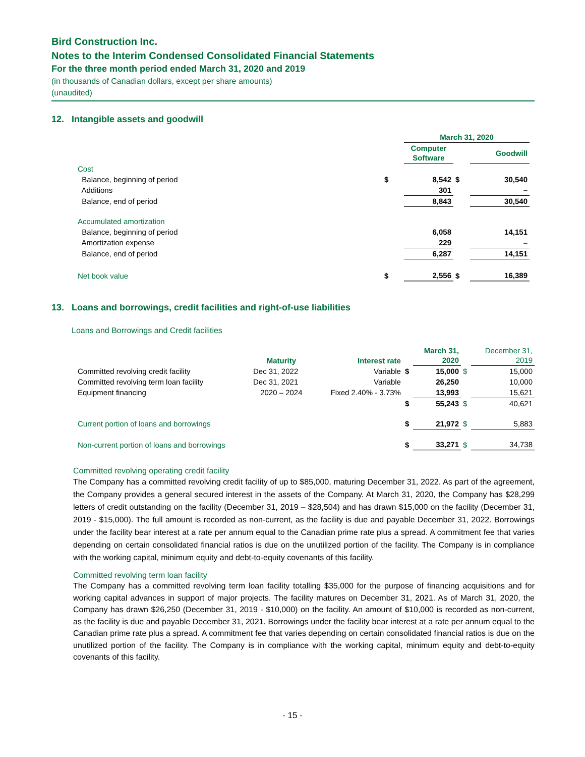Bird Construction Inc.
Notes to the Interim Condensed Consolidated Financial Statements
For the three month period ended March 31, 2020 and 2019
(in thousands of Canadian dollars, except per share amounts)
(unaudited)
12. Intangible assets and goodwill
| | | March 31, 2020 | | |
| --- | --- | --- | --- | --- |
| | | Computer Software | | Goodwill |
| Cost | | | | |
| Balance, beginning of period | $ | 8,542 | $ | 30,540 |
| Additions | | 301 | | – |
| Balance, end of period | | 8,843 | | 30,540 |
| Accumulated amortization | | | | |
| Balance, beginning of period | | 6,058 | | 14,151 |
| Amortization expense | | 229 | | – |
| Balance, end of period | | 6,287 | | 14,151 |
| Net book value | $ | 2,556 | $ | 16,389 |
13. Loans and borrowings, credit facilities and right-of-use liabilities
Loans and Borrowings and Credit facilities
| | Maturity | Interest rate | | March 31, 2020 | | December 31, 2019 |
| --- | --- | --- | --- | --- | --- | --- |
| Committed revolving credit facility | Dec 31, 2022 | Variable | $ | 15,000 | $ | 15,000 |
| Committed revolving term loan facility | Dec 31, 2021 | Variable | | 26,250 | | 10,000 |
| Equipment financing | 2020 – 2024 | Fixed 2.40% - 3.73% | | 13,993 | | 15,621 |
| | | | $ | 55,243 | $ | 40,621 |
| Current portion of loans and borrowings | | | $ | 21,972 | $ | 5,883 |
| Non-current portion of loans and borrowings | | | $ | 33,271 | $ | 34,738 |
Committed revolving operating credit facility
The Company has a committed revolving credit facility of up to $85,000, maturing December 31, 2022. As part of the agreement, the Company provides a general secured interest in the assets of the Company. At March 31, 2020, the Company has $28,299 letters of credit outstanding on the facility (December 31, 2019 – $28,504) and has drawn $15,000 on the facility (December 31, 2019 - $15,000). The full amount is recorded as non-current, as the facility is due and payable December 31, 2022. Borrowings under the facility bear interest at a rate per annum equal to the Canadian prime rate plus a spread. A commitment fee that varies depending on certain consolidated financial ratios is due on the unutilized portion of the facility. The Company is in compliance with the working capital, minimum equity and debt-to-equity covenants of this facility.
Committed revolving term loan facility
The Company has a committed revolving term loan facility totalling $35,000 for the purpose of financing acquisitions and for working capital advances in support of major projects. The facility matures on December 31, 2021. As of March 31, 2020, the Company has drawn $26,250 (December 31, 2019 - $10,000) on the facility. An amount of $10,000 is recorded as non-current, as the facility is due and payable December 31, 2021. Borrowings under the facility bear interest at a rate per annum equal to the Canadian prime rate plus a spread. A commitment fee that varies depending on certain consolidated financial ratios is due on the unutilized portion of the facility. The Company is in compliance with the working capital, minimum equity and debt-to-equity covenants of this facility.
- 15 -